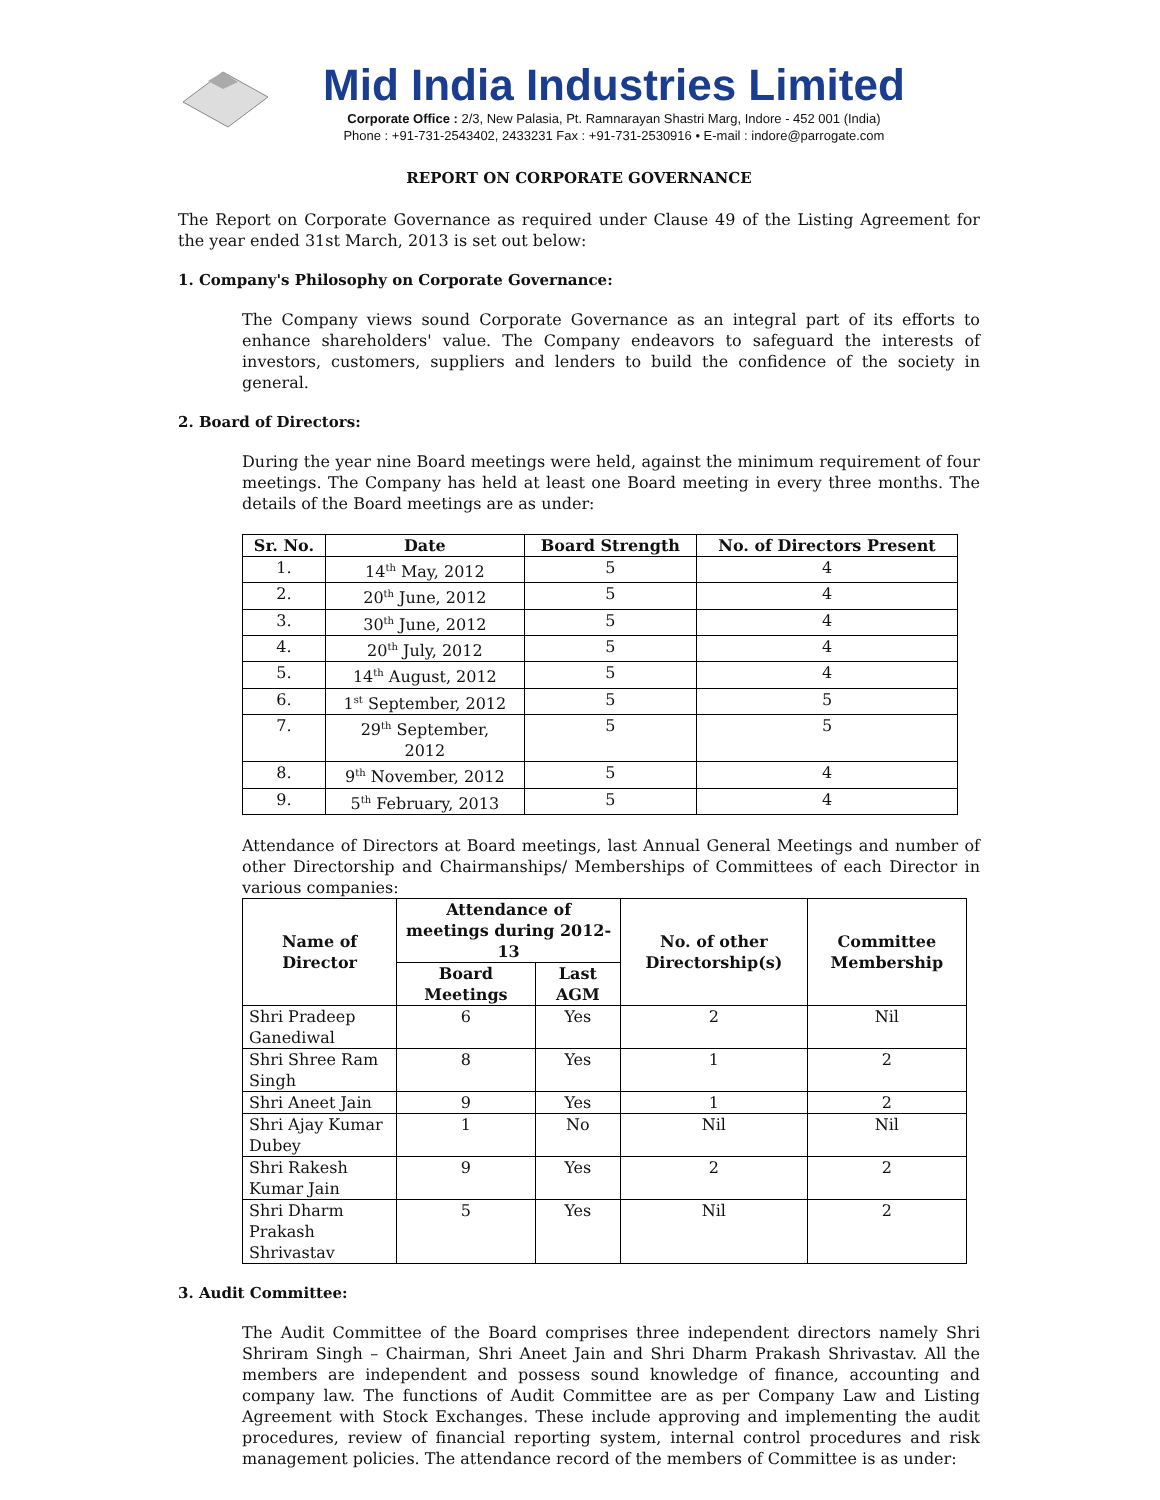Mid India Industries Limited
Corporate Office : 2/3, New Palasia, Pt. Ramnarayan Shastri Marg, Indore - 452 001 (India)
Phone : +91-731-2543402, 2433231 Fax : +91-731-2530916 • E-mail : indore@parrogate.com
REPORT ON CORPORATE GOVERNANCE
The Report on Corporate Governance as required under Clause 49 of the Listing Agreement for the year ended 31st March, 2013 is set out below:
1. Company's Philosophy on Corporate Governance:
The Company views sound Corporate Governance as an integral part of its efforts to enhance shareholders' value. The Company endeavors to safeguard the interests of investors, customers, suppliers and lenders to build the confidence of the society in general.
2. Board of Directors:
During the year nine Board meetings were held, against the minimum requirement of four meetings. The Company has held at least one Board meeting in every three months. The details of the Board meetings are as under:
| Sr. No. | Date | Board Strength | No. of Directors Present |
| --- | --- | --- | --- |
| 1. | 14<sup>th</sup> May, 2012 | 5 | 4 |
| 2. | 20<sup>th</sup> June, 2012 | 5 | 4 |
| 3. | 30<sup>th</sup> June, 2012 | 5 | 4 |
| 4. | 20<sup>th</sup> July, 2012 | 5 | 4 |
| 5. | 14<sup>th</sup> August, 2012 | 5 | 4 |
| 6. | 1<sup>st</sup> September, 2012 | 5 | 5 |
| 7. | 29<sup>th</sup> September, 2012 | 5 | 5 |
| 8. | 9<sup>th</sup> November, 2012 | 5 | 4 |
| 9. | 5<sup>th</sup> February, 2013 | 5 | 4 |
Attendance of Directors at Board meetings, last Annual General Meetings and number of other Directorship and Chairmanships/ Memberships of Committees of each Director in various companies:
| Name of Director | Attendance of meetings during 2012-13 | | No. of other Directorship(s) | Committee Membership |
| --- | --- | --- | --- | --- |
| | Board Meetings | Last AGM | | |
| Shri Pradeep Ganediwal | 6 | Yes | 2 | Nil |
| Shri Shree Ram Singh | 8 | Yes | 1 | 2 |
| Shri Aneet Jain | 9 | Yes | 1 | 2 |
| Shri Ajay Kumar Dubey | 1 | No | Nil | Nil |
| Shri Rakesh Kumar Jain | 9 | Yes | 2 | 2 |
| Shri Dharm Prakash Shrivastav | 5 | Yes | Nil | 2 |
3. Audit Committee:
The Audit Committee of the Board comprises three independent directors namely Shri Shriram Singh – Chairman, Shri Aneet Jain and Shri Dharm Prakash Shrivastav. All the members are independent and possess sound knowledge of finance, accounting and company law. The functions of Audit Committee are as per Company Law and Listing Agreement with Stock Exchanges. These include approving and implementing the audit procedures, review of financial reporting system, internal control procedures and risk management policies. The attendance record of the members of Committee is as under: